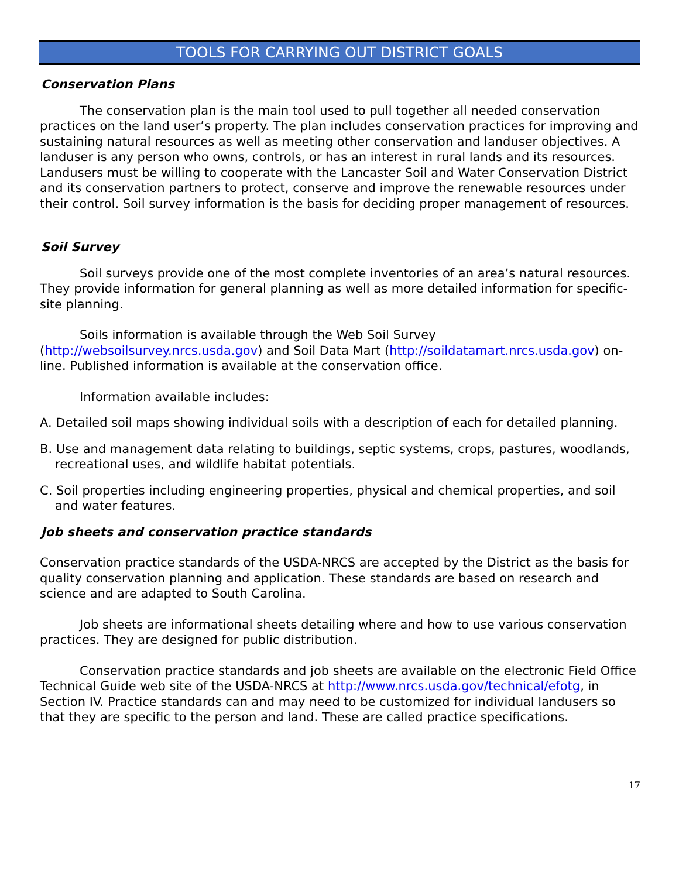TOOLS FOR CARRYING OUT DISTRICT GOALS
Conservation Plans
The conservation plan is the main tool used to pull together all needed conservation practices on the land user’s property. The plan includes conservation practices for improving and sustaining natural resources as well as meeting other conservation and landuser objectives. A landuser is any person who owns, controls, or has an interest in rural lands and its resources. Landusers must be willing to cooperate with the Lancaster Soil and Water Conservation District and its conservation partners to protect, conserve and improve the renewable resources under their control. Soil survey information is the basis for deciding proper management of resources.
Soil Survey
Soil surveys provide one of the most complete inventories of an area’s natural resources. They provide information for general planning as well as more detailed information for specific-site planning.
Soils information is available through the Web Soil Survey (http://websoilsurvey.nrcs.usda.gov) and Soil Data Mart (http://soildatamart.nrcs.usda.gov) on-line. Published information is available at the conservation office.
Information available includes:
A. Detailed soil maps showing individual soils with a description of each for detailed planning.
B. Use and management data relating to buildings, septic systems, crops, pastures, woodlands, recreational uses, and wildlife habitat potentials.
C. Soil properties including engineering properties, physical and chemical properties, and soil and water features.
Job sheets and conservation practice standards
Conservation practice standards of the USDA-NRCS are accepted by the District as the basis for quality conservation planning and application. These standards are based on research and science and are adapted to South Carolina.
Job sheets are informational sheets detailing where and how to use various conservation practices. They are designed for public distribution.
Conservation practice standards and job sheets are available on the electronic Field Office Technical Guide web site of the USDA-NRCS at http://www.nrcs.usda.gov/technical/efotg, in Section IV. Practice standards can and may need to be customized for individual landusers so that they are specific to the person and land. These are called practice specifications.
17